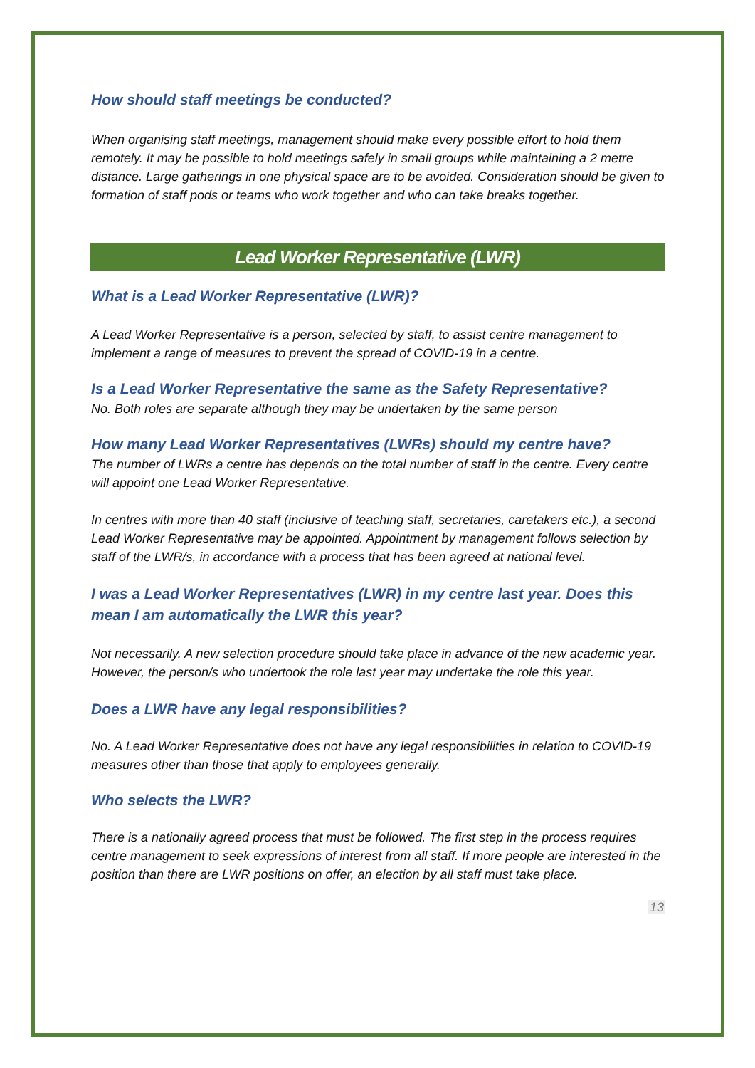How should staff meetings be conducted?
When organising staff meetings, management should make every possible effort to hold them remotely. It may be possible to hold meetings safely in small groups while maintaining a 2 metre distance. Large gatherings in one physical space are to be avoided. Consideration should be given to formation of staff pods or teams who work together and who can take breaks together.
Lead Worker Representative (LWR)
What is a Lead Worker Representative (LWR)?
A Lead Worker Representative is a person, selected by staff, to assist centre management to implement a range of measures to prevent the spread of COVID-19 in a centre.
Is a Lead Worker Representative the same as the Safety Representative?
No. Both roles are separate although they may be undertaken by the same person
How many Lead Worker Representatives (LWRs) should my centre have?
The number of LWRs a centre has depends on the total number of staff in the centre. Every centre will appoint one Lead Worker Representative.
In centres with more than 40 staff (inclusive of teaching staff, secretaries, caretakers etc.), a second Lead Worker Representative may be appointed. Appointment by management follows selection by staff of the LWR/s, in accordance with a process that has been agreed at national level.
I was a Lead Worker Representatives (LWR) in my centre last year. Does this mean I am automatically the LWR this year?
Not necessarily. A new selection procedure should take place in advance of the new academic year. However, the person/s who undertook the role last year may undertake the role this year.
Does a LWR have any legal responsibilities?
No. A Lead Worker Representative does not have any legal responsibilities in relation to COVID-19 measures other than those that apply to employees generally.
Who selects the LWR?
There is a nationally agreed process that must be followed. The first step in the process requires centre management to seek expressions of interest from all staff. If more people are interested in the position than there are LWR positions on offer, an election by all staff must take place.
13